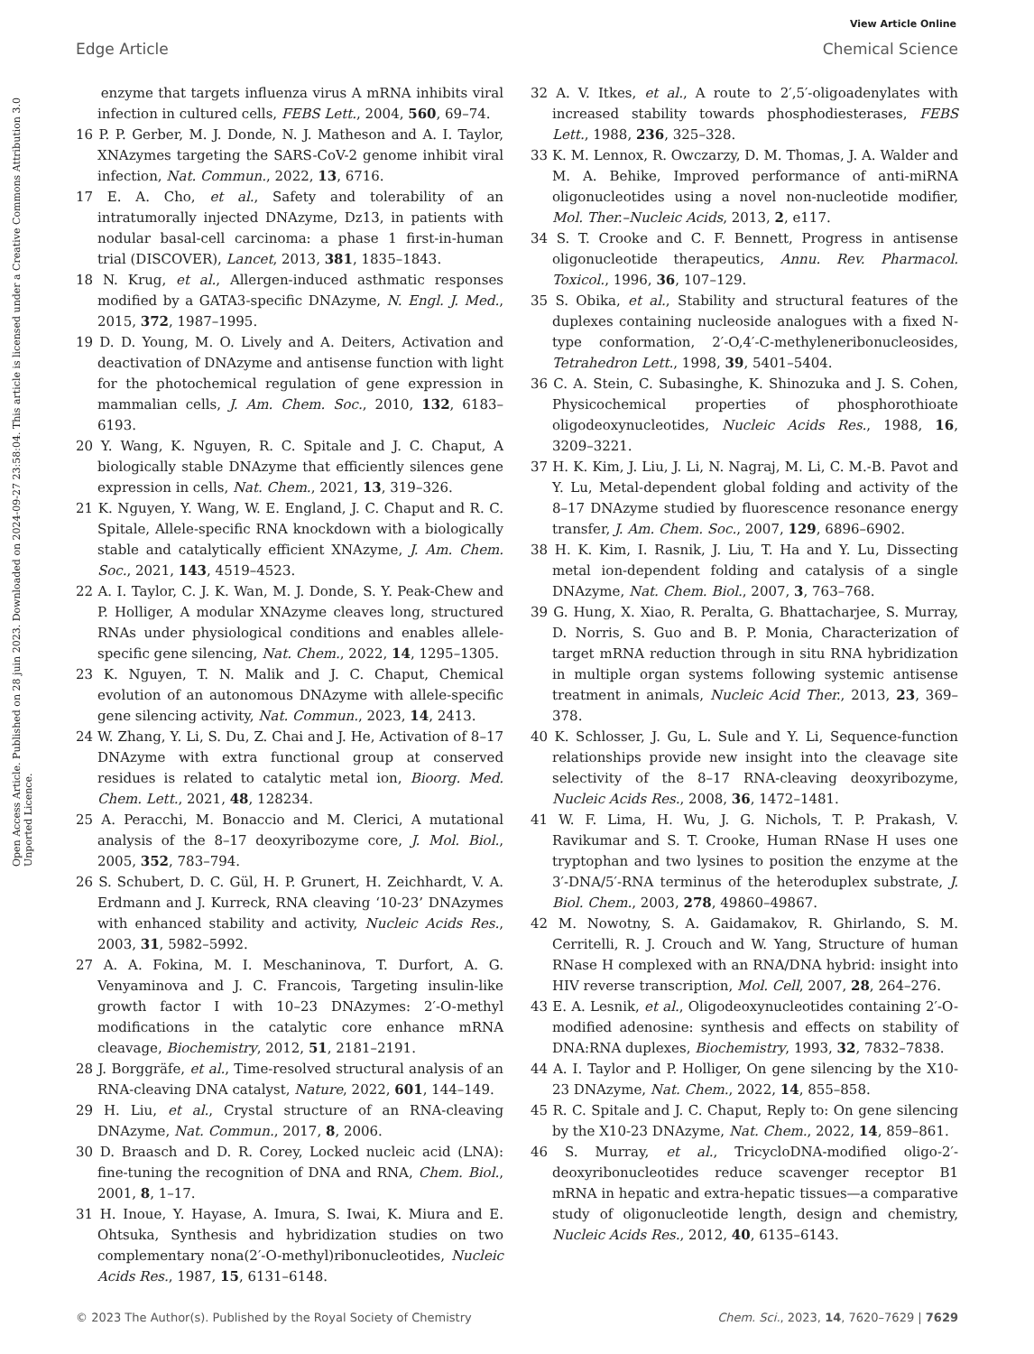View Article Online
Edge Article Chemical Science
Open Access Article. Published on 28 juin 2023. Downloaded on 2024-09-27 23:58:04. This article is licensed under a Creative Commons Attribution 3.0 Unported Licence.
enzyme that targets influenza virus A mRNA inhibits viral infection in cultured cells, FEBS Lett., 2004, 560, 69–74.
16 P. P. Gerber, M. J. Donde, N. J. Matheson and A. I. Taylor, XNAzymes targeting the SARS-CoV-2 genome inhibit viral infection, Nat. Commun., 2022, 13, 6716.
17 E. A. Cho, et al., Safety and tolerability of an intratumorally injected DNAzyme, Dz13, in patients with nodular basal-cell carcinoma: a phase 1 first-in-human trial (DISCOVER), Lancet, 2013, 381, 1835–1843.
18 N. Krug, et al., Allergen-induced asthmatic responses modified by a GATA3-specific DNAzyme, N. Engl. J. Med., 2015, 372, 1987–1995.
19 D. D. Young, M. O. Lively and A. Deiters, Activation and deactivation of DNAzyme and antisense function with light for the photochemical regulation of gene expression in mammalian cells, J. Am. Chem. Soc., 2010, 132, 6183–6193.
20 Y. Wang, K. Nguyen, R. C. Spitale and J. C. Chaput, A biologically stable DNAzyme that efficiently silences gene expression in cells, Nat. Chem., 2021, 13, 319–326.
21 K. Nguyen, Y. Wang, W. E. England, J. C. Chaput and R. C. Spitale, Allele-specific RNA knockdown with a biologically stable and catalytically efficient XNAzyme, J. Am. Chem. Soc., 2021, 143, 4519–4523.
22 A. I. Taylor, C. J. K. Wan, M. J. Donde, S. Y. Peak-Chew and P. Holliger, A modular XNAzyme cleaves long, structured RNAs under physiological conditions and enables allele-specific gene silencing, Nat. Chem., 2022, 14, 1295–1305.
23 K. Nguyen, T. N. Malik and J. C. Chaput, Chemical evolution of an autonomous DNAzyme with allele-specific gene silencing activity, Nat. Commun., 2023, 14, 2413.
24 W. Zhang, Y. Li, S. Du, Z. Chai and J. He, Activation of 8–17 DNAzyme with extra functional group at conserved residues is related to catalytic metal ion, Bioorg. Med. Chem. Lett., 2021, 48, 128234.
25 A. Peracchi, M. Bonaccio and M. Clerici, A mutational analysis of the 8–17 deoxyribozyme core, J. Mol. Biol., 2005, 352, 783–794.
26 S. Schubert, D. C. Gül, H. P. Grunert, H. Zeichhardt, V. A. Erdmann and J. Kurreck, RNA cleaving ‘10-23’ DNAzymes with enhanced stability and activity, Nucleic Acids Res., 2003, 31, 5982–5992.
27 A. A. Fokina, M. I. Meschaninova, T. Durfort, A. G. Venyaminova and J. C. Francois, Targeting insulin-like growth factor I with 10–23 DNAzymes: 2′-O-methyl modifications in the catalytic core enhance mRNA cleavage, Biochemistry, 2012, 51, 2181–2191.
28 J. Borggräfe, et al., Time-resolved structural analysis of an RNA-cleaving DNA catalyst, Nature, 2022, 601, 144–149.
29 H. Liu, et al., Crystal structure of an RNA-cleaving DNAzyme, Nat. Commun., 2017, 8, 2006.
30 D. Braasch and D. R. Corey, Locked nucleic acid (LNA): fine-tuning the recognition of DNA and RNA, Chem. Biol., 2001, 8, 1–17.
31 H. Inoue, Y. Hayase, A. Imura, S. Iwai, K. Miura and E. Ohtsuka, Synthesis and hybridization studies on two complementary nona(2′-O-methyl)ribonucleotides, Nucleic Acids Res., 1987, 15, 6131–6148.
32 A. V. Itkes, et al., A route to 2′,5′-oligoadenylates with increased stability towards phosphodiesterases, FEBS Lett., 1988, 236, 325–328.
33 K. M. Lennox, R. Owczarzy, D. M. Thomas, J. A. Walder and M. A. Behike, Improved performance of anti-miRNA oligonucleotides using a novel non-nucleotide modifier, Mol. Ther.–Nucleic Acids, 2013, 2, e117.
34 S. T. Crooke and C. F. Bennett, Progress in antisense oligonucleotide therapeutics, Annu. Rev. Pharmacol. Toxicol., 1996, 36, 107–129.
35 S. Obika, et al., Stability and structural features of the duplexes containing nucleoside analogues with a fixed N-type conformation, 2′-O,4′-C-methyleneribonucleosides, Tetrahedron Lett., 1998, 39, 5401–5404.
36 C. A. Stein, C. Subasinghe, K. Shinozuka and J. S. Cohen, Physicochemical properties of phosphorothioate oligodeoxynucleotides, Nucleic Acids Res., 1988, 16, 3209–3221.
37 H. K. Kim, J. Liu, J. Li, N. Nagraj, M. Li, C. M.-B. Pavot and Y. Lu, Metal-dependent global folding and activity of the 8–17 DNAzyme studied by fluorescence resonance energy transfer, J. Am. Chem. Soc., 2007, 129, 6896–6902.
38 H. K. Kim, I. Rasnik, J. Liu, T. Ha and Y. Lu, Dissecting metal ion-dependent folding and catalysis of a single DNAzyme, Nat. Chem. Biol., 2007, 3, 763–768.
39 G. Hung, X. Xiao, R. Peralta, G. Bhattacharjee, S. Murray, D. Norris, S. Guo and B. P. Monia, Characterization of target mRNA reduction through in situ RNA hybridization in multiple organ systems following systemic antisense treatment in animals, Nucleic Acid Ther., 2013, 23, 369–378.
40 K. Schlosser, J. Gu, L. Sule and Y. Li, Sequence-function relationships provide new insight into the cleavage site selectivity of the 8–17 RNA-cleaving deoxyribozyme, Nucleic Acids Res., 2008, 36, 1472–1481.
41 W. F. Lima, H. Wu, J. G. Nichols, T. P. Prakash, V. Ravikumar and S. T. Crooke, Human RNase H uses one tryptophan and two lysines to position the enzyme at the 3′-DNA/5′-RNA terminus of the heteroduplex substrate, J. Biol. Chem., 2003, 278, 49860–49867.
42 M. Nowotny, S. A. Gaidamakov, R. Ghirlando, S. M. Cerritelli, R. J. Crouch and W. Yang, Structure of human RNase H complexed with an RNA/DNA hybrid: insight into HIV reverse transcription, Mol. Cell, 2007, 28, 264–276.
43 E. A. Lesnik, et al., Oligodeoxynucleotides containing 2′-O-modified adenosine: synthesis and effects on stability of DNA:RNA duplexes, Biochemistry, 1993, 32, 7832–7838.
44 A. I. Taylor and P. Holliger, On gene silencing by the X10-23 DNAzyme, Nat. Chem., 2022, 14, 855–858.
45 R. C. Spitale and J. C. Chaput, Reply to: On gene silencing by the X10-23 DNAzyme, Nat. Chem., 2022, 14, 859–861.
46 S. Murray, et al., TricycloDNA-modified oligo-2′-deoxyribonucleotides reduce scavenger receptor B1 mRNA in hepatic and extra-hepatic tissues—a comparative study of oligonucleotide length, design and chemistry, Nucleic Acids Res., 2012, 40, 6135–6143.
© 2023 The Author(s). Published by the Royal Society of Chemistry Chem. Sci., 2023, 14, 7620–7629 | 7629